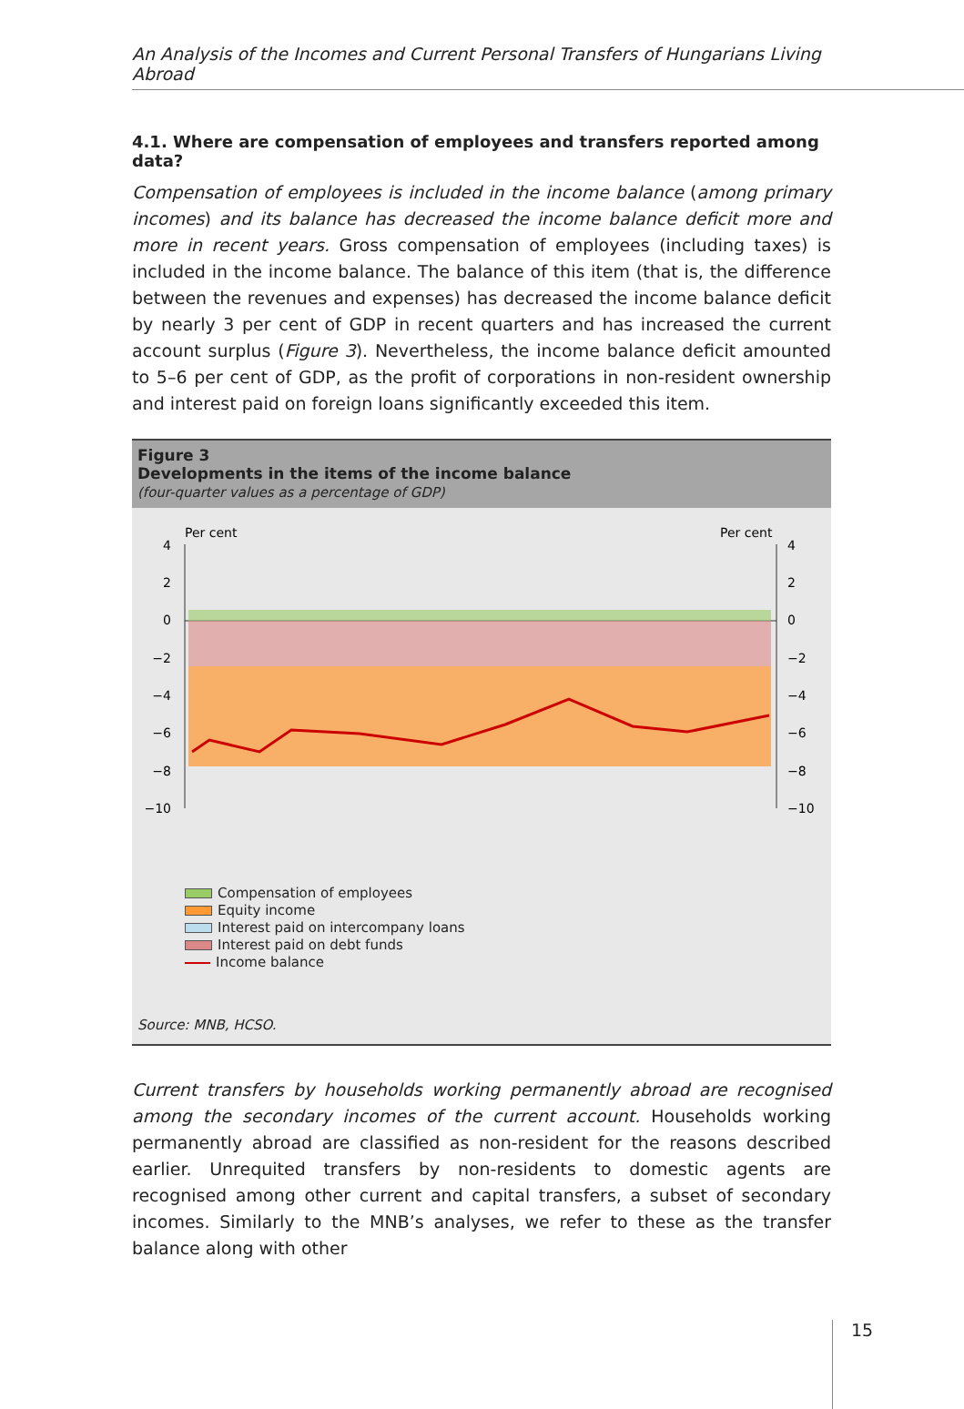An Analysis of the Incomes and Current Personal Transfers of Hungarians Living Abroad
4.1. Where are compensation of employees and transfers reported among data?
Compensation of employees is included in the income balance (among primary incomes) and its balance has decreased the income balance deficit more and more in recent years. Gross compensation of employees (including taxes) is included in the income balance. The balance of this item (that is, the difference between the revenues and expenses) has decreased the income balance deficit by nearly 3 per cent of GDP in recent quarters and has increased the current account surplus (Figure 3). Nevertheless, the income balance deficit amounted to 5–6 per cent of GDP, as the profit of corporations in non-resident ownership and interest paid on foreign loans significantly exceeded this item.
Figure 3
Developments in the items of the income balance
(four-quarter values as a percentage of GDP)
Per cent
Per cent
4
2
0
−2
−4
−6
−8
−10
4
2
0
−2
−4
−6
−8
−10
Compensation of employees
Equity income
Interest paid on intercompany loans
Interest paid on debt funds
Income balance
Source: MNB, HCSO.
Current transfers by households working permanently abroad are recognised among the secondary incomes of the current account. Households working permanently abroad are classified as non-resident for the reasons described earlier. Unrequited transfers by non-residents to domestic agents are recognised among other current and capital transfers, a subset of secondary incomes. Similarly to the MNB’s analyses, we refer to these as the transfer balance along with other
15